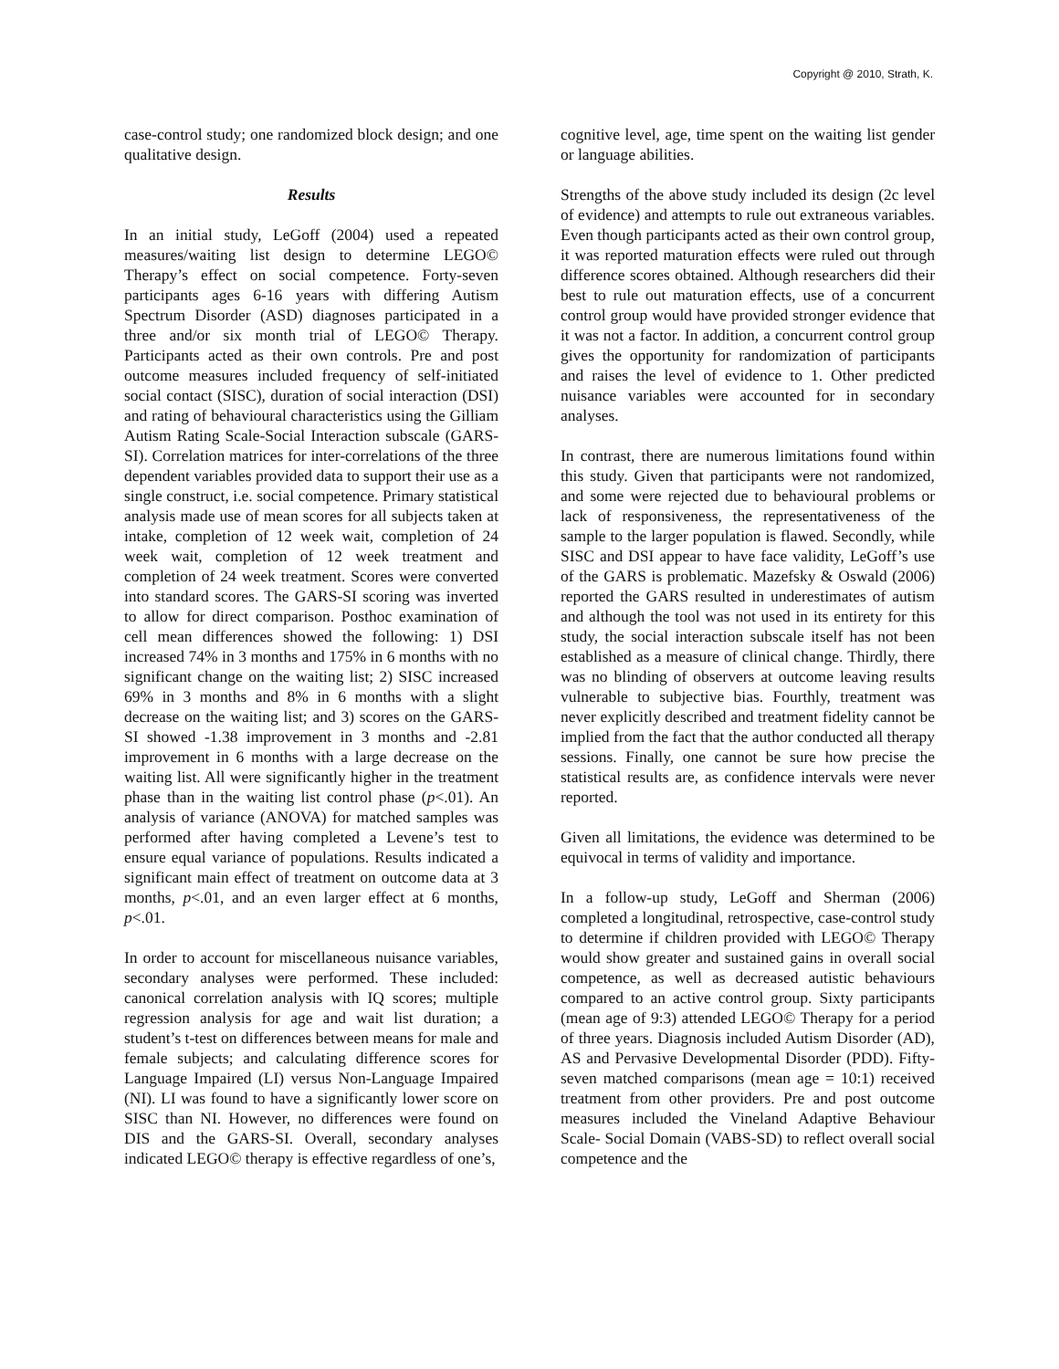Copyright @ 2010, Strath, K.
case-control study; one randomized block design; and one qualitative design.
Results
In an initial study, LeGoff (2004) used a repeated measures/waiting list design to determine LEGO© Therapy’s effect on social competence. Forty-seven participants ages 6-16 years with differing Autism Spectrum Disorder (ASD) diagnoses participated in a three and/or six month trial of LEGO© Therapy. Participants acted as their own controls. Pre and post outcome measures included frequency of self-initiated social contact (SISC), duration of social interaction (DSI) and rating of behavioural characteristics using the Gilliam Autism Rating Scale-Social Interaction subscale (GARS-SI). Correlation matrices for inter-correlations of the three dependent variables provided data to support their use as a single construct, i.e. social competence. Primary statistical analysis made use of mean scores for all subjects taken at intake, completion of 12 week wait, completion of 24 week wait, completion of 12 week treatment and completion of 24 week treatment. Scores were converted into standard scores. The GARS-SI scoring was inverted to allow for direct comparison. Posthoc examination of cell mean differences showed the following: 1) DSI increased 74% in 3 months and 175% in 6 months with no significant change on the waiting list; 2) SISC increased 69% in 3 months and 8% in 6 months with a slight decrease on the waiting list; and 3) scores on the GARS-SI showed -1.38 improvement in 3 months and -2.81 improvement in 6 months with a large decrease on the waiting list. All were significantly higher in the treatment phase than in the waiting list control phase (p<.01). An analysis of variance (ANOVA) for matched samples was performed after having completed a Levene’s test to ensure equal variance of populations. Results indicated a significant main effect of treatment on outcome data at 3 months, p<.01, and an even larger effect at 6 months, p<.01.
In order to account for miscellaneous nuisance variables, secondary analyses were performed. These included: canonical correlation analysis with IQ scores; multiple regression analysis for age and wait list duration; a student’s t-test on differences between means for male and female subjects; and calculating difference scores for Language Impaired (LI) versus Non-Language Impaired (NI). LI was found to have a significantly lower score on SISC than NI. However, no differences were found on DIS and the GARS-SI. Overall, secondary analyses indicated LEGO© therapy is effective regardless of one’s,
cognitive level, age, time spent on the waiting list gender or language abilities.
Strengths of the above study included its design (2c level of evidence) and attempts to rule out extraneous variables. Even though participants acted as their own control group, it was reported maturation effects were ruled out through difference scores obtained. Although researchers did their best to rule out maturation effects, use of a concurrent control group would have provided stronger evidence that it was not a factor. In addition, a concurrent control group gives the opportunity for randomization of participants and raises the level of evidence to 1. Other predicted nuisance variables were accounted for in secondary analyses.
In contrast, there are numerous limitations found within this study. Given that participants were not randomized, and some were rejected due to behavioural problems or lack of responsiveness, the representativeness of the sample to the larger population is flawed. Secondly, while SISC and DSI appear to have face validity, LeGoff’s use of the GARS is problematic. Mazefsky & Oswald (2006) reported the GARS resulted in underestimates of autism and although the tool was not used in its entirety for this study, the social interaction subscale itself has not been established as a measure of clinical change. Thirdly, there was no blinding of observers at outcome leaving results vulnerable to subjective bias. Fourthly, treatment was never explicitly described and treatment fidelity cannot be implied from the fact that the author conducted all therapy sessions. Finally, one cannot be sure how precise the statistical results are, as confidence intervals were never reported.
Given all limitations, the evidence was determined to be equivocal in terms of validity and importance.
In a follow-up study, LeGoff and Sherman (2006) completed a longitudinal, retrospective, case-control study to determine if children provided with LEGO© Therapy would show greater and sustained gains in overall social competence, as well as decreased autistic behaviours compared to an active control group. Sixty participants (mean age of 9:3) attended LEGO© Therapy for a period of three years. Diagnosis included Autism Disorder (AD), AS and Pervasive Developmental Disorder (PDD). Fifty-seven matched comparisons (mean age = 10:1) received treatment from other providers. Pre and post outcome measures included the Vineland Adaptive Behaviour Scale- Social Domain (VABS-SD) to reflect overall social competence and the